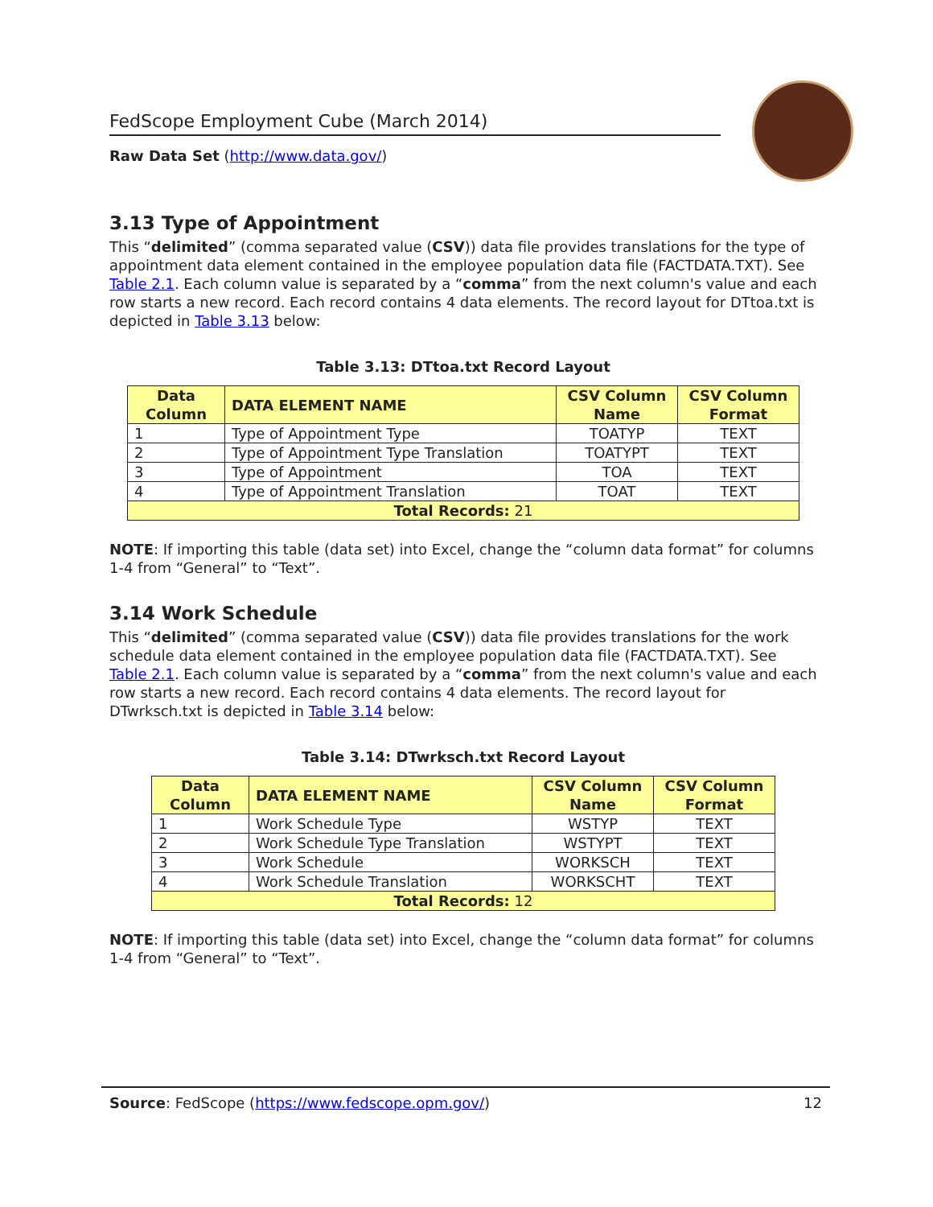FedScope Employment Cube (March 2014)
Raw Data Set (http://www.data.gov/)
3.13 Type of Appointment
This “delimited” (comma separated value (CSV)) data file provides translations for the type of appointment data element contained in the employee population data file (FACTDATA.TXT). See Table 2.1. Each column value is separated by a “comma” from the next column's value and each row starts a new record. Each record contains 4 data elements. The record layout for DTtoa.txt is depicted in Table 3.13 below:
Table 3.13: DTtoa.txt Record Layout
| Data Column | DATA ELEMENT NAME | CSV Column Name | CSV Column Format |
| --- | --- | --- | --- |
| 1 | Type of Appointment Type | TOATYP | TEXT |
| 2 | Type of Appointment Type Translation | TOATYPT | TEXT |
| 3 | Type of Appointment | TOA | TEXT |
| 4 | Type of Appointment Translation | TOAT | TEXT |
| Total Records: 21 | | | |
NOTE: If importing this table (data set) into Excel, change the “column data format” for columns 1-4 from “General” to “Text”.
3.14 Work Schedule
This “delimited” (comma separated value (CSV)) data file provides translations for the work schedule data element contained in the employee population data file (FACTDATA.TXT). See Table 2.1. Each column value is separated by a “comma” from the next column's value and each row starts a new record. Each record contains 4 data elements. The record layout for DTwrksch.txt is depicted in Table 3.14 below:
Table 3.14: DTwrksch.txt Record Layout
| Data Column | DATA ELEMENT NAME | CSV Column Name | CSV Column Format |
| --- | --- | --- | --- |
| 1 | Work Schedule Type | WSTYP | TEXT |
| 2 | Work Schedule Type Translation | WSTYPT | TEXT |
| 3 | Work Schedule | WORKSCH | TEXT |
| 4 | Work Schedule Translation | WORKSCHT | TEXT |
| Total Records: 12 | | | |
NOTE: If importing this table (data set) into Excel, change the “column data format” for columns 1-4 from “General” to “Text”.
Source: FedScope (https://www.fedscope.opm.gov/) 12